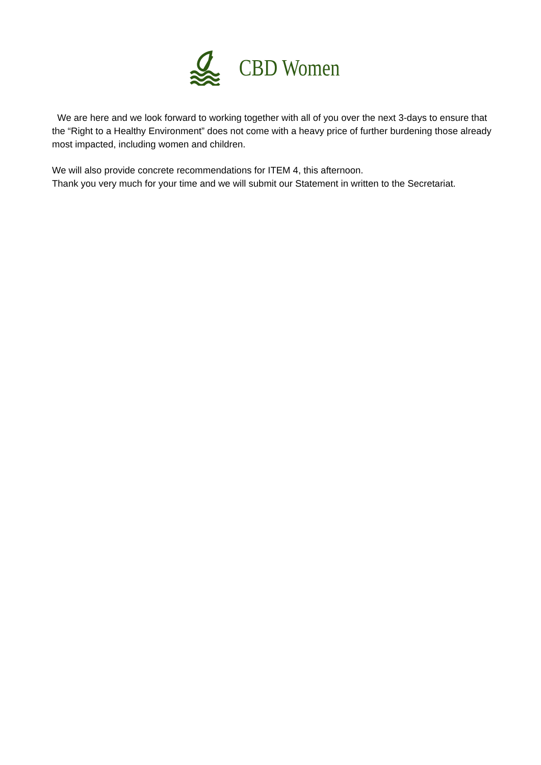CBD Women
We are here and we look forward to working together with all of you over the next 3-days to ensure that the “Right to a Healthy Environment” does not come with a heavy price of further burdening those already most impacted, including women and children.
We will also provide concrete recommendations for ITEM 4, this afternoon.
Thank you very much for your time and we will submit our Statement in written to the Secretariat.